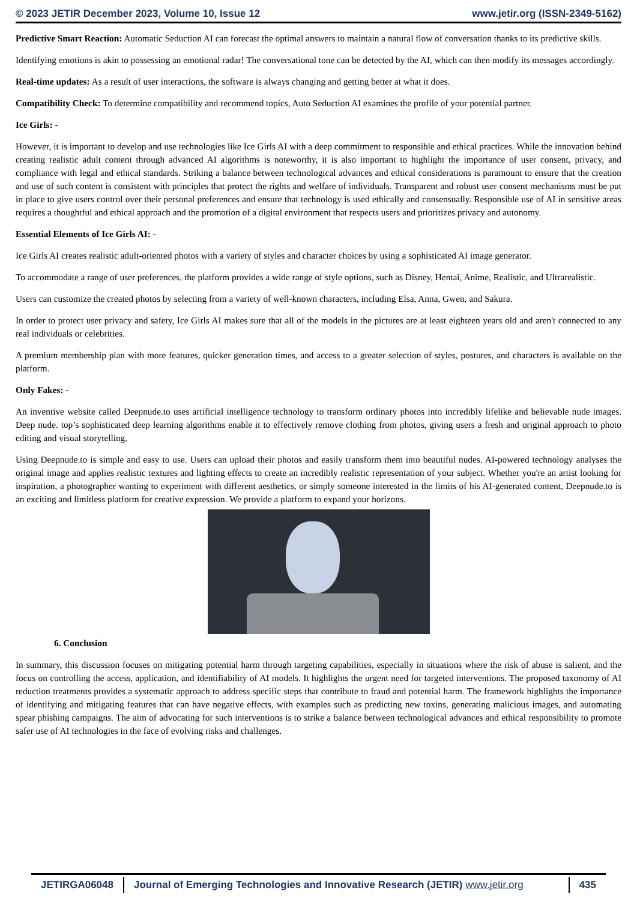© 2023 JETIR December 2023, Volume 10, Issue 12 www.jetir.org (ISSN-2349-5162)
Predictive Smart Reaction: Automatic Seduction AI can forecast the optimal answers to maintain a natural flow of conversation thanks to its predictive skills.
Identifying emotions is akin to possessing an emotional radar! The conversational tone can be detected by the AI, which can then modify its messages accordingly.
Real-time updates: As a result of user interactions, the software is always changing and getting better at what it does.
Compatibility Check: To determine compatibility and recommend topics, Auto Seduction AI examines the profile of your potential partner.
Ice Girls: -
However, it is important to develop and use technologies like Ice Girls AI with a deep commitment to responsible and ethical practices. While the innovation behind creating realistic adult content through advanced AI algorithms is noteworthy, it is also important to highlight the importance of user consent, privacy, and compliance with legal and ethical standards. Striking a balance between technological advances and ethical considerations is paramount to ensure that the creation and use of such content is consistent with principles that protect the rights and welfare of individuals. Transparent and robust user consent mechanisms must be put in place to give users control over their personal preferences and ensure that technology is used ethically and consensually. Responsible use of AI in sensitive areas requires a thoughtful and ethical approach and the promotion of a digital environment that respects users and prioritizes privacy and autonomy.
Essential Elements of Ice Girls AI: -
Ice Girls AI creates realistic adult-oriented photos with a variety of styles and character choices by using a sophisticated AI image generator.
To accommodate a range of user preferences, the platform provides a wide range of style options, such as Disney, Hentai, Anime, Realistic, and Ultrarealistic.
Users can customize the created photos by selecting from a variety of well-known characters, including Elsa, Anna, Gwen, and Sakura.
In order to protect user privacy and safety, Ice Girls AI makes sure that all of the models in the pictures are at least eighteen years old and aren't connected to any real individuals or celebrities.
A premium membership plan with more features, quicker generation times, and access to a greater selection of styles, postures, and characters is available on the platform.
Only Fakes: -
An inventive website called Deepnude.to uses artificial intelligence technology to transform ordinary photos into incredibly lifelike and believable nude images. Deep nude. top’s sophisticated deep learning algorithms enable it to effectively remove clothing from photos, giving users a fresh and original approach to photo editing and visual storytelling.
Using Deepnude.to is simple and easy to use. Users can upload their photos and easily transform them into beautiful nudes. AI-powered technology analyses the original image and applies realistic textures and lighting effects to create an incredibly realistic representation of your subject. Whether you're an artist looking for inspiration, a photographer wanting to experiment with different aesthetics, or simply someone interested in the limits of his AI-generated content, Deepnude.to is an exciting and limitless platform for creative expression. We provide a platform to expand your horizons.
6. Conclusion
In summary, this discussion focuses on mitigating potential harm through targeting capabilities, especially in situations where the risk of abuse is salient, and the focus on controlling the access, application, and identifiability of AI models. It highlights the urgent need for targeted interventions. The proposed taxonomy of AI reduction treatments provides a systematic approach to address specific steps that contribute to fraud and potential harm. The framework highlights the importance of identifying and mitigating features that can have negative effects, with examples such as predicting new toxins, generating malicious images, and automating spear phishing campaigns. The aim of advocating for such interventions is to strike a balance between technological advances and ethical responsibility to promote safer use of AI technologies in the face of evolving risks and challenges.
JETIRGA06048 Journal of Emerging Technologies and Innovative Research (JETIR) www.jetir.org
435